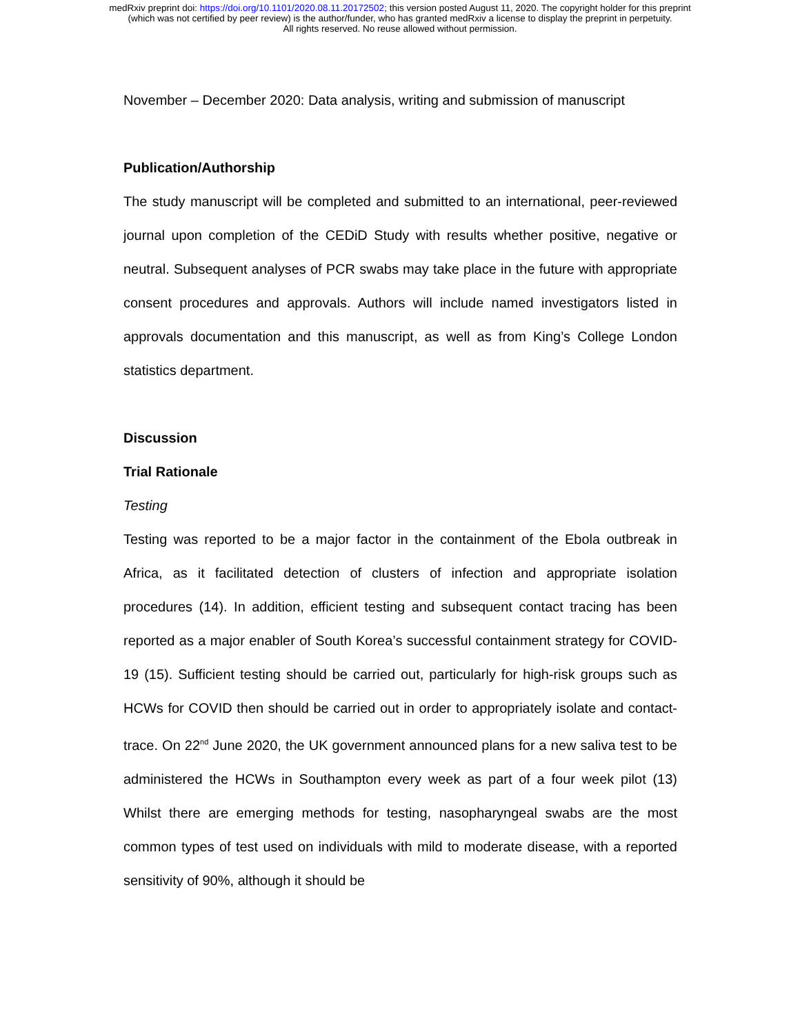medRxiv preprint doi: https://doi.org/10.1101/2020.08.11.20172502; this version posted August 11, 2020. The copyright holder for this preprint
(which was not certified by peer review) is the author/funder, who has granted medRxiv a license to display the preprint in perpetuity.
All rights reserved. No reuse allowed without permission.
November – December 2020: Data analysis, writing and submission of manuscript
Publication/Authorship
The study manuscript will be completed and submitted to an international, peer-reviewed journal upon completion of the CEDiD Study with results whether positive, negative or neutral. Subsequent analyses of PCR swabs may take place in the future with appropriate consent procedures and approvals. Authors will include named investigators listed in approvals documentation and this manuscript, as well as from King’s College London statistics department.
Discussion
Trial Rationale
Testing
Testing was reported to be a major factor in the containment of the Ebola outbreak in Africa, as it facilitated detection of clusters of infection and appropriate isolation procedures (14). In addition, efficient testing and subsequent contact tracing has been reported as a major enabler of South Korea’s successful containment strategy for COVID-19 (15). Sufficient testing should be carried out, particularly for high-risk groups such as HCWs for COVID then should be carried out in order to appropriately isolate and contact-trace. On 22<sup>nd</sup> June 2020, the UK government announced plans for a new saliva test to be administered the HCWs in Southampton every week as part of a four week pilot (13) Whilst there are emerging methods for testing, nasopharyngeal swabs are the most common types of test used on individuals with mild to moderate disease, with a reported sensitivity of 90%, although it should be